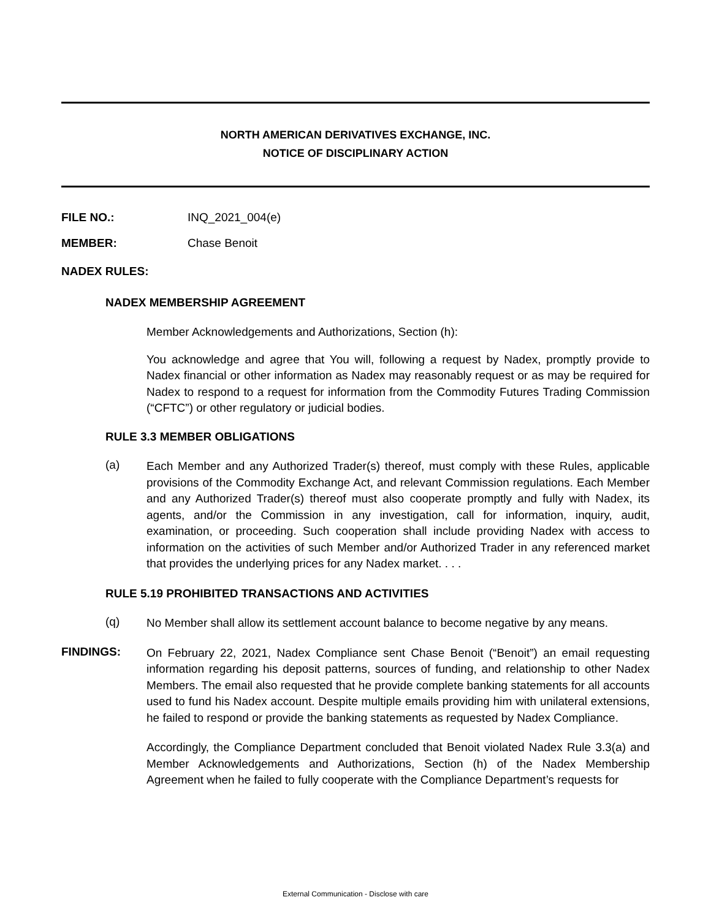NORTH AMERICAN DERIVATIVES EXCHANGE, INC.
NOTICE OF DISCIPLINARY ACTION
FILE NO.: INQ_2021_004(e)
MEMBER: Chase Benoit
NADEX RULES:
NADEX MEMBERSHIP AGREEMENT
Member Acknowledgements and Authorizations, Section (h):
You acknowledge and agree that You will, following a request by Nadex, promptly provide to Nadex financial or other information as Nadex may reasonably request or as may be required for Nadex to respond to a request for information from the Commodity Futures Trading Commission (“CFTC”) or other regulatory or judicial bodies.
RULE 3.3 MEMBER OBLIGATIONS
(a)
Each Member and any Authorized Trader(s) thereof, must comply with these Rules, applicable provisions of the Commodity Exchange Act, and relevant Commission regulations. Each Member and any Authorized Trader(s) thereof must also cooperate promptly and fully with Nadex, its agents, and/or the Commission in any investigation, call for information, inquiry, audit, examination, or proceeding. Such cooperation shall include providing Nadex with access to information on the activities of such Member and/or Authorized Trader in any referenced market that provides the underlying prices for any Nadex market. . . .
RULE 5.19 PROHIBITED TRANSACTIONS AND ACTIVITIES
(q)
No Member shall allow its settlement account balance to become negative by any means.
FINDINGS:
On February 22, 2021, Nadex Compliance sent Chase Benoit (“Benoit”) an email requesting information regarding his deposit patterns, sources of funding, and relationship to other Nadex Members. The email also requested that he provide complete banking statements for all accounts used to fund his Nadex account. Despite multiple emails providing him with unilateral extensions, he failed to respond or provide the banking statements as requested by Nadex Compliance.
Accordingly, the Compliance Department concluded that Benoit violated Nadex Rule 3.3(a) and Member Acknowledgements and Authorizations, Section (h) of the Nadex Membership Agreement when he failed to fully cooperate with the Compliance Department’s requests for
External Communication - Disclose with care